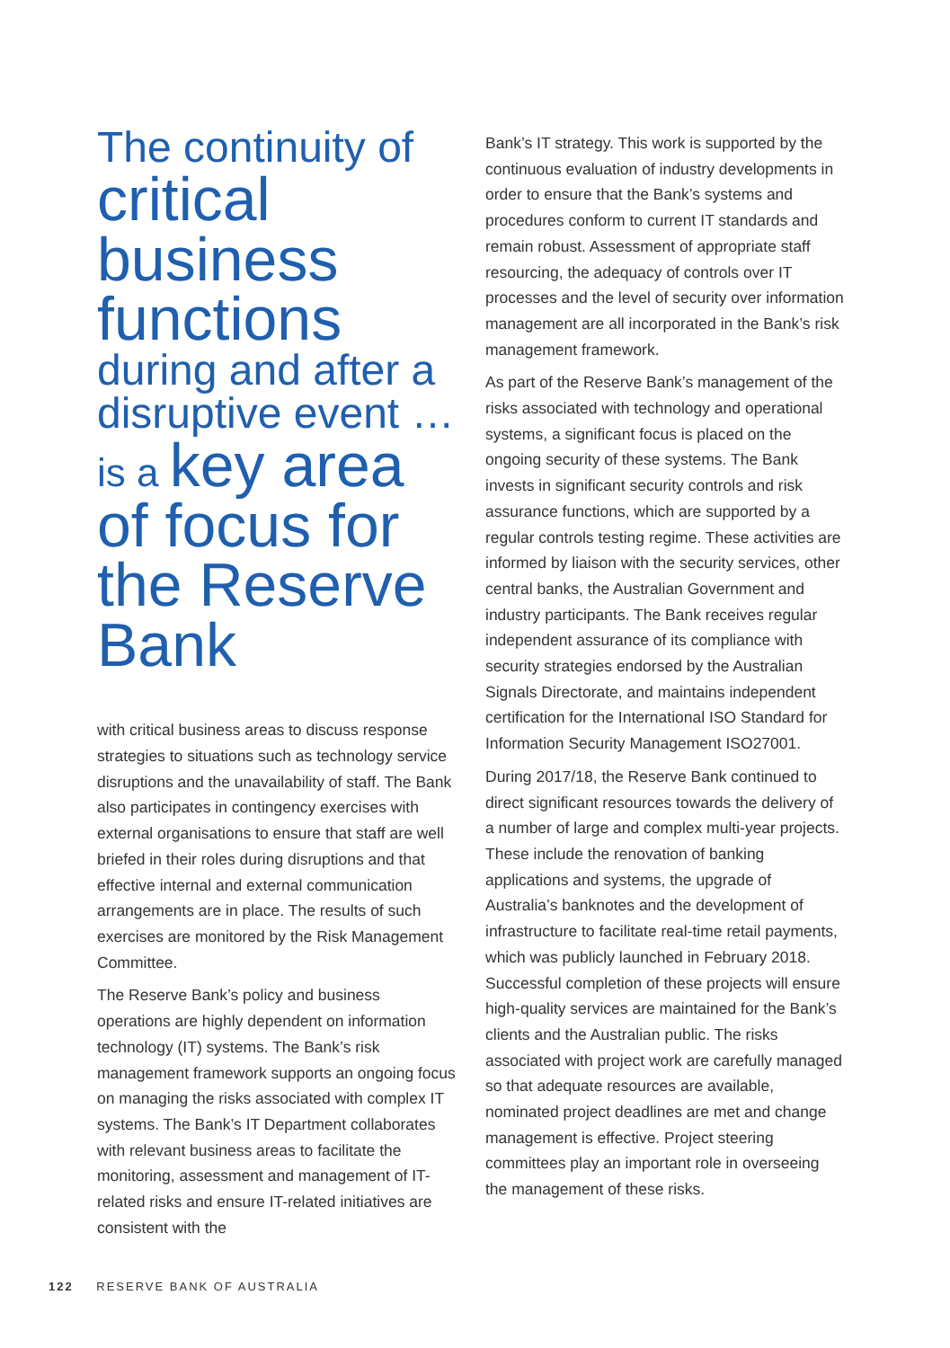The continuity of
critical business functions
during and after a disruptive event …
is a key area of focus for the Reserve Bank
with critical business areas to discuss response strategies to situations such as technology service disruptions and the unavailability of staff. The Bank also participates in contingency exercises with external organisations to ensure that staff are well briefed in their roles during disruptions and that effective internal and external communication arrangements are in place. The results of such exercises are monitored by the Risk Management Committee.
The Reserve Bank’s policy and business operations are highly dependent on information technology (IT) systems. The Bank’s risk management framework supports an ongoing focus on managing the risks associated with complex IT systems. The Bank’s IT Department collaborates with relevant business areas to facilitate the monitoring, assessment and management of IT-related risks and ensure IT-related initiatives are consistent with the
Bank’s IT strategy. This work is supported by the continuous evaluation of industry developments in order to ensure that the Bank’s systems and procedures conform to current IT standards and remain robust. Assessment of appropriate staff resourcing, the adequacy of controls over IT processes and the level of security over information management are all incorporated in the Bank’s risk management framework.
As part of the Reserve Bank’s management of the risks associated with technology and operational systems, a significant focus is placed on the ongoing security of these systems. The Bank invests in significant security controls and risk assurance functions, which are supported by a regular controls testing regime. These activities are informed by liaison with the security services, other central banks, the Australian Government and industry participants. The Bank receives regular independent assurance of its compliance with security strategies endorsed by the Australian Signals Directorate, and maintains independent certification for the International ISO Standard for Information Security Management ISO27001.
During 2017/18, the Reserve Bank continued to direct significant resources towards the delivery of a number of large and complex multi-year projects. These include the renovation of banking applications and systems, the upgrade of Australia’s banknotes and the development of infrastructure to facilitate real-time retail payments, which was publicly launched in February 2018. Successful completion of these projects will ensure high-quality services are maintained for the Bank’s clients and the Australian public. The risks associated with project work are carefully managed so that adequate resources are available, nominated project deadlines are met and change management is effective. Project steering committees play an important role in overseeing the management of these risks.
122 RESERVE BANK OF AUSTRALIA